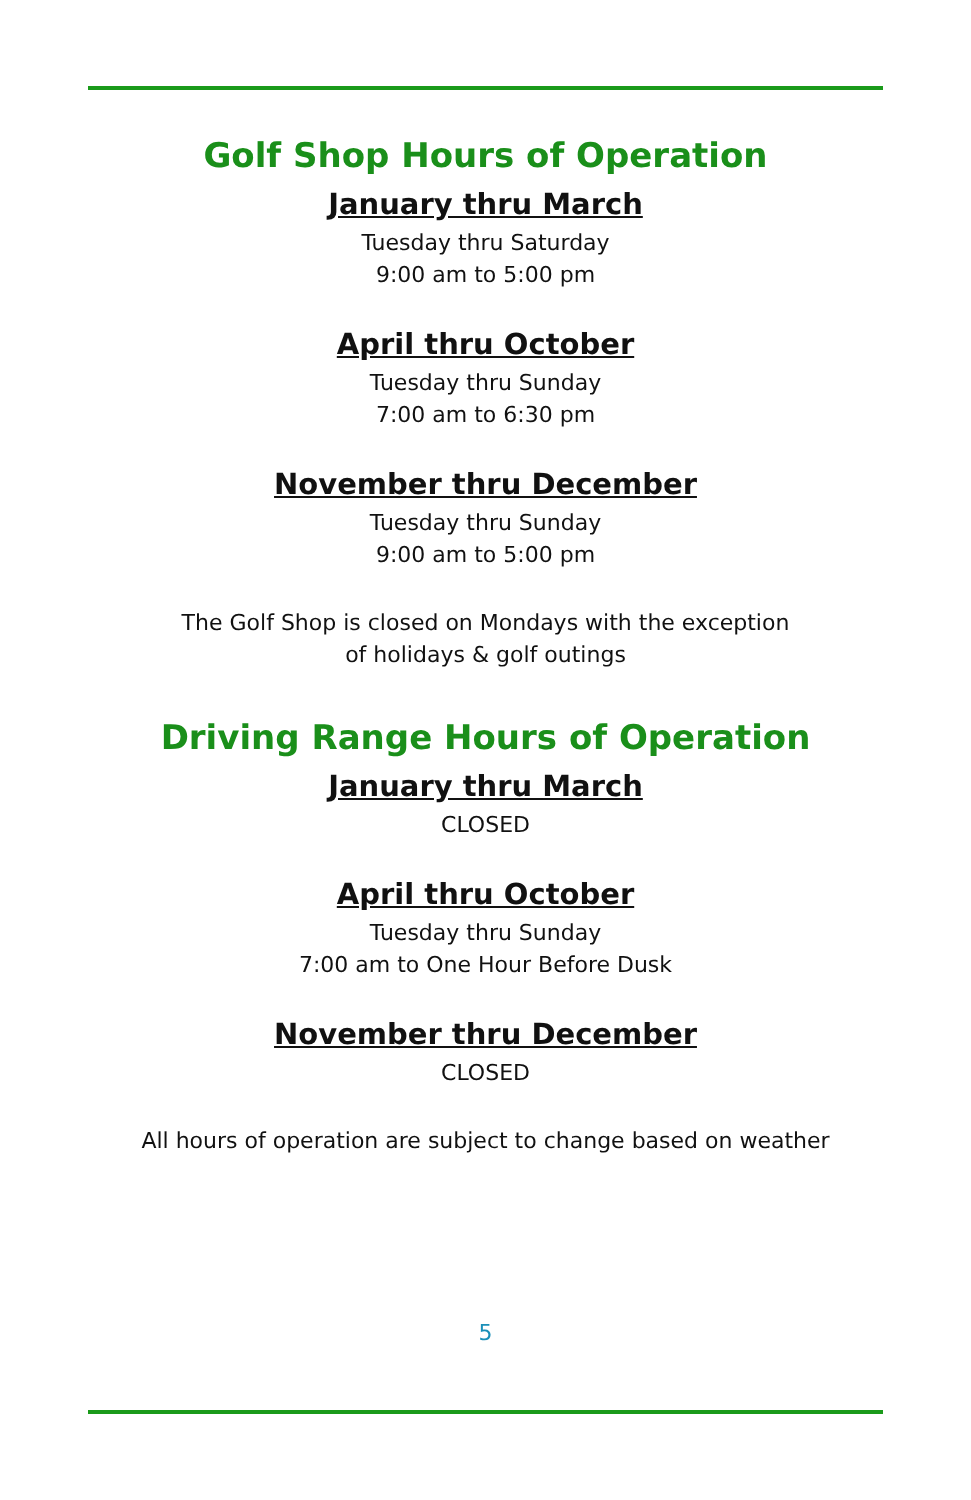Golf Shop Hours of Operation
January thru March
Tuesday thru Saturday
9:00 am to 5:00 pm
April thru October
Tuesday thru Sunday
7:00 am to 6:30 pm
November thru December
Tuesday thru Sunday
9:00 am to 5:00 pm
The Golf Shop is closed on Mondays with the exception
of holidays & golf outings
Driving Range Hours of Operation
January thru March
CLOSED
April thru October
Tuesday thru Sunday
7:00 am to One Hour Before Dusk
November thru December
CLOSED
All hours of operation are subject to change based on weather
5